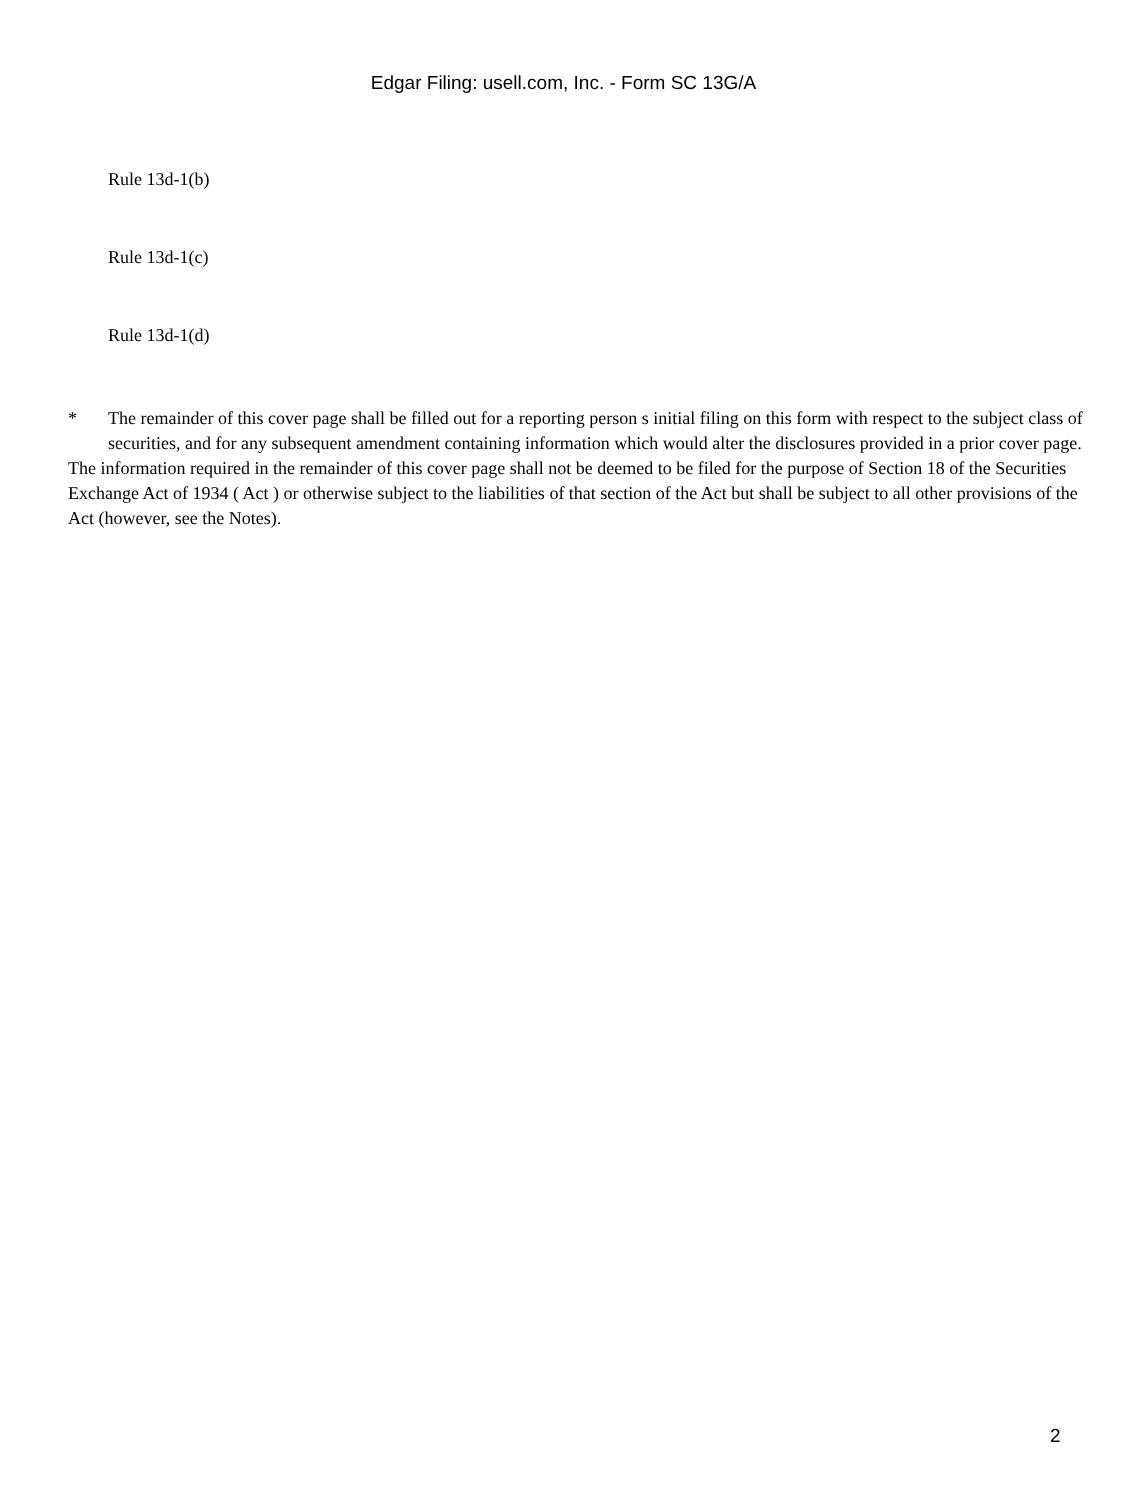Edgar Filing: usell.com, Inc. - Form SC 13G/A
Rule 13d-1(b)
Rule 13d-1(c)
Rule 13d-1(d)
* The remainder of this cover page shall be filled out for a reporting person s initial filing on this form with respect to the subject class of securities, and for any subsequent amendment containing information which would alter the disclosures provided in a prior cover page.
The information required in the remainder of this cover page shall not be deemed to be filed for the purpose of Section 18 of the Securities Exchange Act of 1934 ( Act ) or otherwise subject to the liabilities of that section of the Act but shall be subject to all other provisions of the Act (however, see the Notes).
2